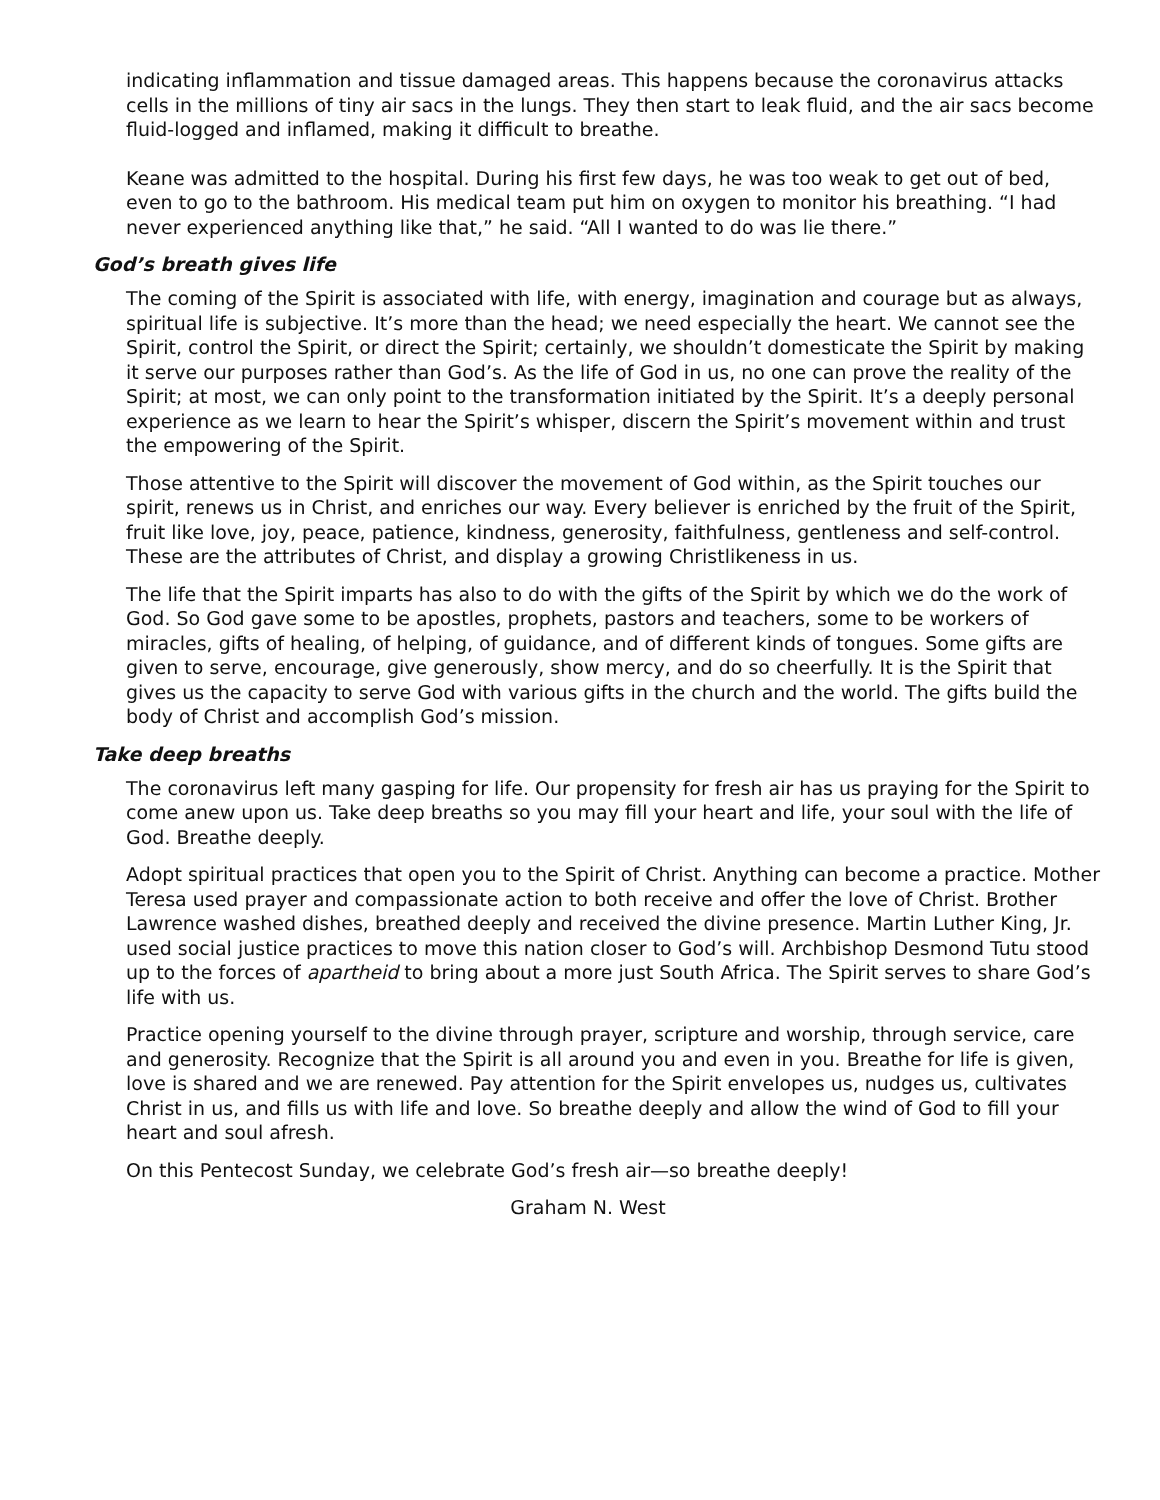indicating inflammation and tissue damaged areas. This happens because the coronavirus attacks cells in the millions of tiny air sacs in the lungs. They then start to leak fluid, and the air sacs become fluid-logged and inflamed, making it difficult to breathe.
Keane was admitted to the hospital. During his first few days, he was too weak to get out of bed, even to go to the bathroom. His medical team put him on oxygen to monitor his breathing. “I had never experienced anything like that,” he said. “All I wanted to do was lie there.”
God’s breath gives life
The coming of the Spirit is associated with life, with energy, imagination and courage but as always, spiritual life is subjective. It’s more than the head; we need especially the heart. We cannot see the Spirit, control the Spirit, or direct the Spirit; certainly, we shouldn’t domesticate the Spirit by making it serve our purposes rather than God’s. As the life of God in us, no one can prove the reality of the Spirit; at most, we can only point to the transformation initiated by the Spirit. It’s a deeply personal experience as we learn to hear the Spirit’s whisper, discern the Spirit’s movement within and trust the empowering of the Spirit.
Those attentive to the Spirit will discover the movement of God within, as the Spirit touches our spirit, renews us in Christ, and enriches our way. Every believer is enriched by the fruit of the Spirit, fruit like love, joy, peace, patience, kindness, generosity, faithfulness, gentleness and self-control. These are the attributes of Christ, and display a growing Christlikeness in us.
The life that the Spirit imparts has also to do with the gifts of the Spirit by which we do the work of God. So God gave some to be apostles, prophets, pastors and teachers, some to be workers of miracles, gifts of healing, of helping, of guidance, and of different kinds of tongues. Some gifts are given to serve, encourage, give generously, show mercy, and do so cheerfully. It is the Spirit that gives us the capacity to serve God with various gifts in the church and the world. The gifts build the body of Christ and accomplish God’s mission.
Take deep breaths
The coronavirus left many gasping for life. Our propensity for fresh air has us praying for the Spirit to come anew upon us. Take deep breaths so you may fill your heart and life, your soul with the life of God. Breathe deeply.
Adopt spiritual practices that open you to the Spirit of Christ. Anything can become a practice. Mother Teresa used prayer and compassionate action to both receive and offer the love of Christ. Brother Lawrence washed dishes, breathed deeply and received the divine presence. Martin Luther King, Jr. used social justice practices to move this nation closer to God’s will. Archbishop Desmond Tutu stood up to the forces of apartheid to bring about a more just South Africa. The Spirit serves to share God’s life with us.
Practice opening yourself to the divine through prayer, scripture and worship, through service, care and generosity. Recognize that the Spirit is all around you and even in you. Breathe for life is given, love is shared and we are renewed. Pay attention for the Spirit envelopes us, nudges us, cultivates Christ in us, and fills us with life and love. So breathe deeply and allow the wind of God to fill your heart and soul afresh.
On this Pentecost Sunday, we celebrate God’s fresh air—so breathe deeply!
Graham N. West